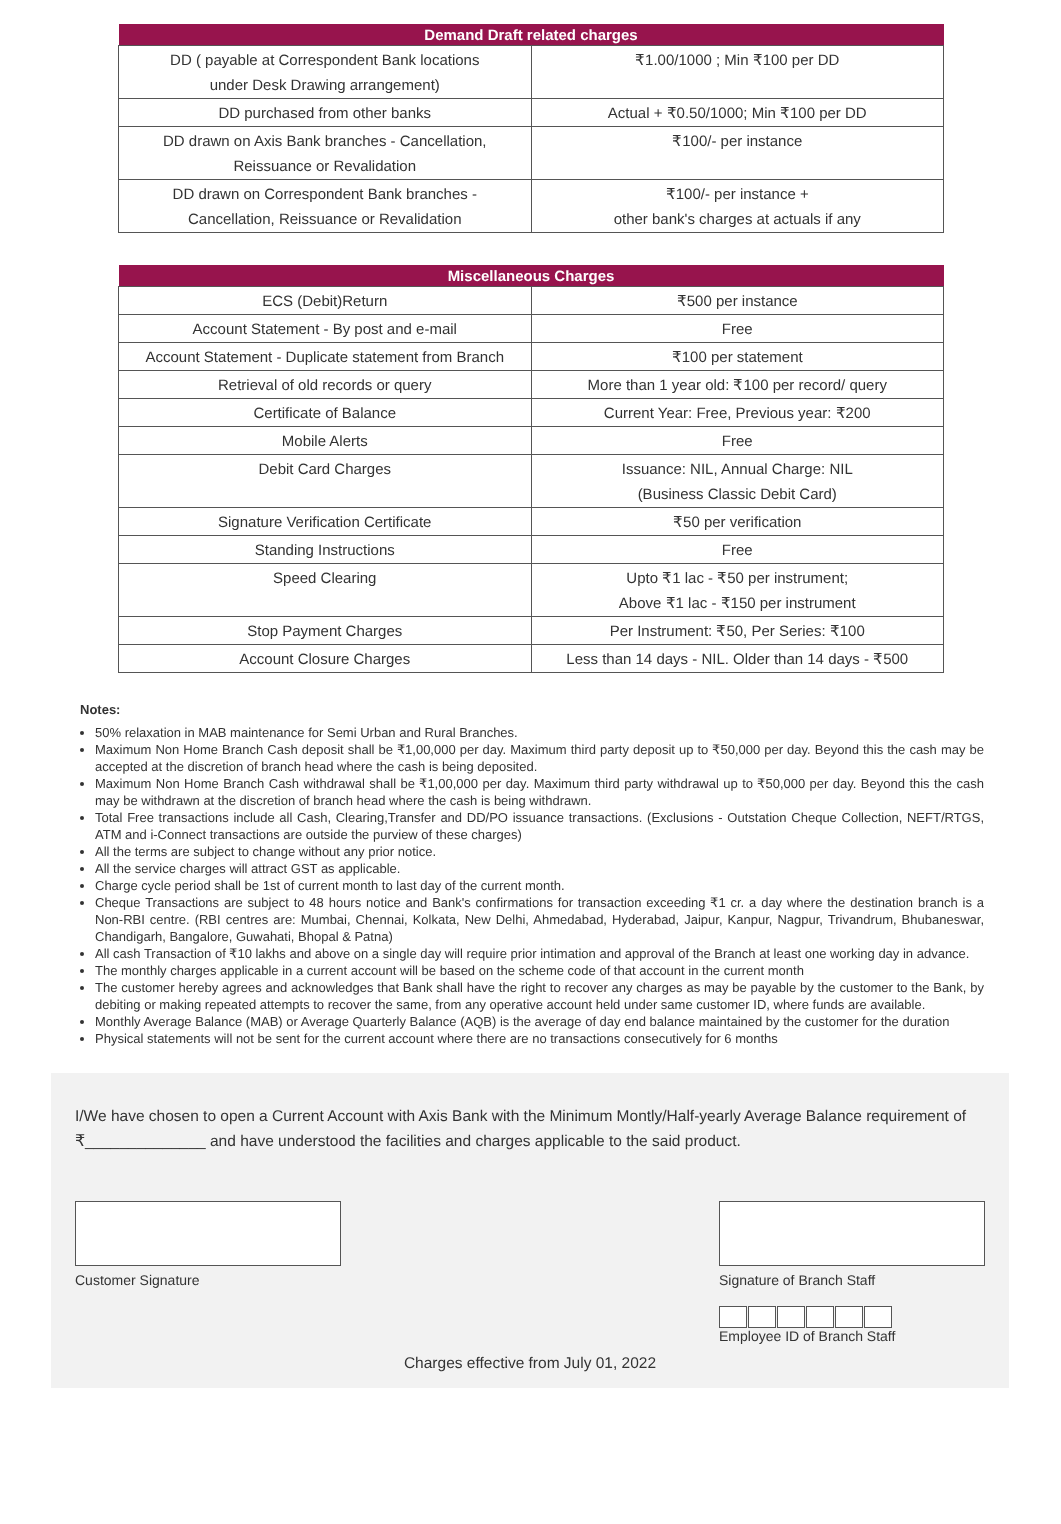| Demand Draft related charges | |
| --- | --- |
| DD ( payable at Correspondent Bank locations under Desk Drawing arrangement) | ₹1.00/1000 ; Min ₹100 per DD |
| DD purchased from other banks | Actual + ₹0.50/1000; Min ₹100 per DD |
| DD drawn on Axis Bank branches - Cancellation, Reissuance or Revalidation | ₹100/- per instance |
| DD drawn on Correspondent Bank branches - Cancellation, Reissuance or Revalidation | ₹100/- per instance + other bank's charges at actuals if any |
| Miscellaneous Charges | |
| --- | --- |
| ECS (Debit)Return | ₹500 per instance |
| Account Statement - By post and e-mail | Free |
| Account Statement - Duplicate statement from Branch | ₹100 per statement |
| Retrieval of old records or query | More than 1 year old: ₹100 per record/ query |
| Certificate of Balance | Current Year: Free, Previous year: ₹200 |
| Mobile Alerts | Free |
| Debit Card Charges | Issuance: NIL, Annual Charge: NIL (Business Classic Debit Card) |
| Signature Verification Certificate | ₹50 per verification |
| Standing Instructions | Free |
| Speed Clearing | Upto ₹1 lac - ₹50 per instrument; Above ₹1 lac - ₹150 per instrument |
| Stop Payment Charges | Per Instrument: ₹50, Per Series: ₹100 |
| Account Closure Charges | Less than 14 days - NIL. Older than 14 days - ₹500 |
Notes:
50% relaxation in MAB maintenance for Semi Urban and Rural Branches.
Maximum Non Home Branch Cash deposit shall be ₹1,00,000 per day. Maximum third party deposit up to ₹50,000 per day. Beyond this the cash may be accepted at the discretion of branch head where the cash is being deposited.
Maximum Non Home Branch Cash withdrawal shall be ₹1,00,000 per day. Maximum third party withdrawal up to ₹50,000 per day. Beyond this the cash may be withdrawn at the discretion of branch head where the cash is being withdrawn.
Total Free transactions include all Cash, Clearing,Transfer and DD/PO issuance transactions. (Exclusions - Outstation Cheque Collection, NEFT/RTGS, ATM and i-Connect transactions are outside the purview of these charges)
All the terms are subject to change without any prior notice.
All the service charges will attract GST as applicable.
Charge cycle period shall be 1st of current month to last day of the current month.
Cheque Transactions are subject to 48 hours notice and Bank's confirmations for transaction exceeding ₹1 cr. a day where the destination branch is a Non-RBI centre. (RBI centres are: Mumbai, Chennai, Kolkata, New Delhi, Ahmedabad, Hyderabad, Jaipur, Kanpur, Nagpur, Trivandrum, Bhubaneswar, Chandigarh, Bangalore, Guwahati, Bhopal & Patna)
All cash Transaction of ₹10 lakhs and above on a single day will require prior intimation and approval of the Branch at least one working day in advance.
The monthly charges applicable in a current account will be based on the scheme code of that account in the current month
The customer hereby agrees and acknowledges that Bank shall have the right to recover any charges as may be payable by the customer to the Bank, by debiting or making repeated attempts to recover the same, from any operative account held under same customer ID, where funds are available.
Monthly Average Balance (MAB) or Average Quarterly Balance (AQB) is the average of day end balance maintained by the customer for the duration
Physical statements will not be sent for the current account where there are no transactions consecutively for 6 months
I/We have chosen to open a Current Account with Axis Bank with the Minimum Montly/Half-yearly Average Balance requirement of ₹______________ and have understood the facilities and charges applicable to the said product.
Customer Signature Signature of Branch Staff
Employee ID of Branch Staff
Charges effective from July 01, 2022